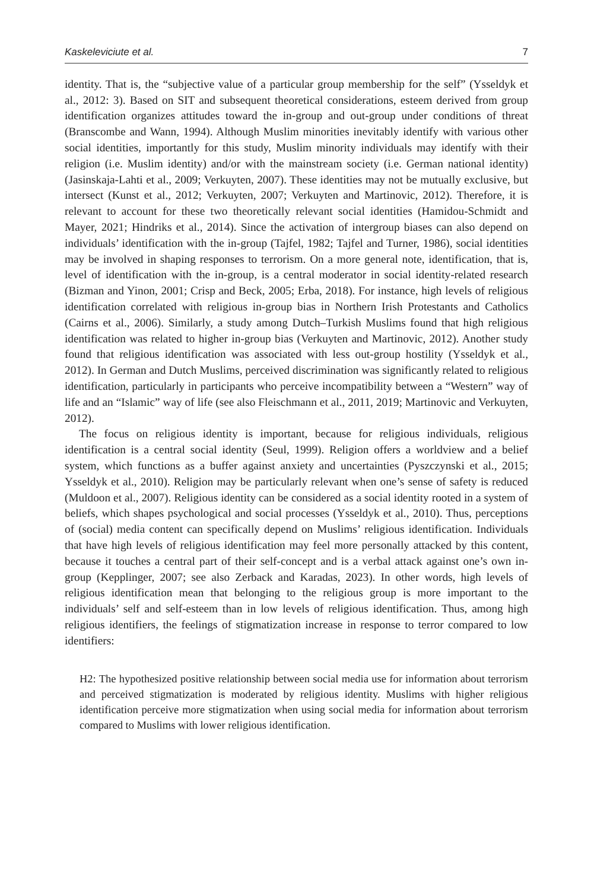Kaskeleviciute et al. 7
identity. That is, the “subjective value of a particular group membership for the self” (Ysseldyk et al., 2012: 3). Based on SIT and subsequent theoretical considerations, esteem derived from group identification organizes attitudes toward the in-group and out-group under conditions of threat (Branscombe and Wann, 1994). Although Muslim minorities inevitably identify with various other social identities, importantly for this study, Muslim minority individuals may identify with their religion (i.e. Muslim identity) and/or with the mainstream society (i.e. German national identity) (Jasinskaja-Lahti et al., 2009; Verkuyten, 2007). These identities may not be mutually exclusive, but intersect (Kunst et al., 2012; Verkuyten, 2007; Verkuyten and Martinovic, 2012). Therefore, it is relevant to account for these two theoretically relevant social identities (Hamidou-Schmidt and Mayer, 2021; Hindriks et al., 2014). Since the activation of intergroup biases can also depend on individuals’ identification with the in-group (Tajfel, 1982; Tajfel and Turner, 1986), social identities may be involved in shaping responses to terrorism. On a more general note, identification, that is, level of identification with the in-group, is a central moderator in social identity-related research (Bizman and Yinon, 2001; Crisp and Beck, 2005; Erba, 2018). For instance, high levels of religious identification correlated with religious in-group bias in Northern Irish Protestants and Catholics (Cairns et al., 2006). Similarly, a study among Dutch–Turkish Muslims found that high religious identification was related to higher in-group bias (Verkuyten and Martinovic, 2012). Another study found that religious identification was associated with less out-group hostility (Ysseldyk et al., 2012). In German and Dutch Muslims, perceived discrimination was significantly related to religious identification, particularly in participants who perceive incompatibility between a “Western” way of life and an “Islamic” way of life (see also Fleischmann et al., 2011, 2019; Martinovic and Verkuyten, 2012).
The focus on religious identity is important, because for religious individuals, religious identification is a central social identity (Seul, 1999). Religion offers a worldview and a belief system, which functions as a buffer against anxiety and uncertainties (Pyszczynski et al., 2015; Ysseldyk et al., 2010). Religion may be particularly relevant when one’s sense of safety is reduced (Muldoon et al., 2007). Religious identity can be considered as a social identity rooted in a system of beliefs, which shapes psychological and social processes (Ysseldyk et al., 2010). Thus, perceptions of (social) media content can specifically depend on Muslims’ religious identification. Individuals that have high levels of religious identification may feel more personally attacked by this content, because it touches a central part of their self-concept and is a verbal attack against one’s own in-group (Kepplinger, 2007; see also Zerback and Karadas, 2023). In other words, high levels of religious identification mean that belonging to the religious group is more important to the individuals’ self and self-esteem than in low levels of religious identification. Thus, among high religious identifiers, the feelings of stigmatization increase in response to terror compared to low identifiers:
H2: The hypothesized positive relationship between social media use for information about terrorism and perceived stigmatization is moderated by religious identity. Muslims with higher religious identification perceive more stigmatization when using social media for information about terrorism compared to Muslims with lower religious identification.